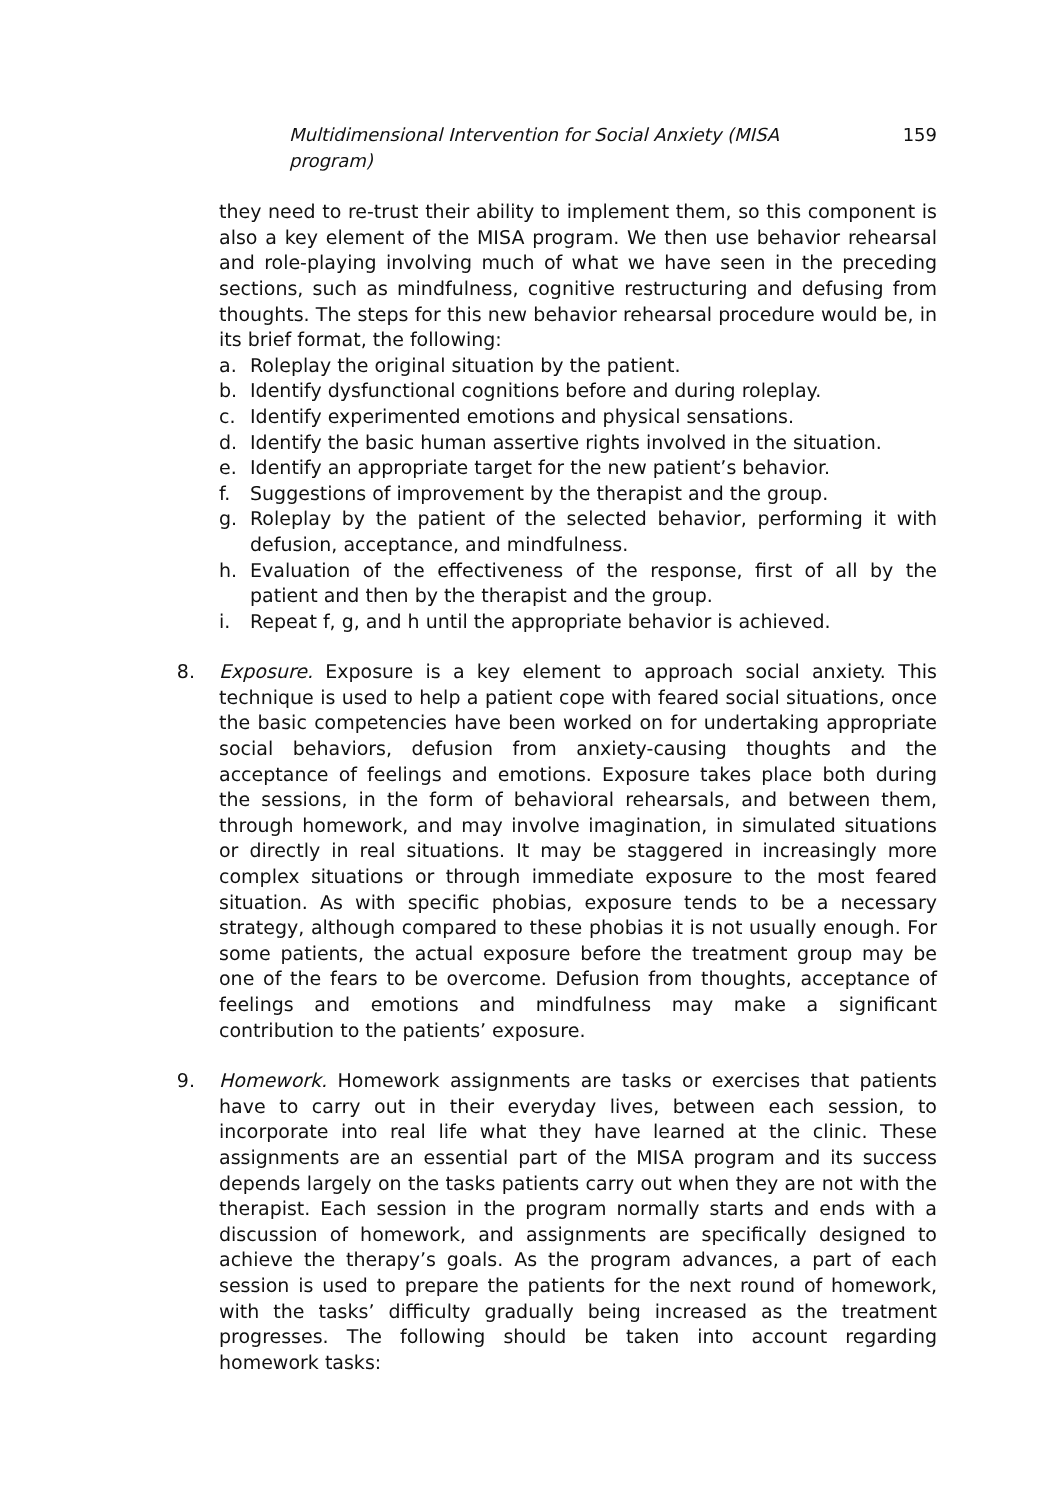Multidimensional Intervention for Social Anxiety (MISA program) 159
they need to re-trust their ability to implement them, so this component is also a key element of the MISA program. We then use behavior rehearsal and role-playing involving much of what we have seen in the preceding sections, such as mindfulness, cognitive restructuring and defusing from thoughts. The steps for this new behavior rehearsal procedure would be, in its brief format, the following:
a. Roleplay the original situation by the patient.
b. Identify dysfunctional cognitions before and during roleplay.
c. Identify experimented emotions and physical sensations.
d. Identify the basic human assertive rights involved in the situation.
e. Identify an appropriate target for the new patient’s behavior.
f. Suggestions of improvement by the therapist and the group.
g. Roleplay by the patient of the selected behavior, performing it with defusion, acceptance, and mindfulness.
h. Evaluation of the effectiveness of the response, first of all by the patient and then by the therapist and the group.
i. Repeat f, g, and h until the appropriate behavior is achieved.
8. Exposure. Exposure is a key element to approach social anxiety. This technique is used to help a patient cope with feared social situations, once the basic competencies have been worked on for undertaking appropriate social behaviors, defusion from anxiety-causing thoughts and the acceptance of feelings and emotions. Exposure takes place both during the sessions, in the form of behavioral rehearsals, and between them, through homework, and may involve imagination, in simulated situations or directly in real situations. It may be staggered in increasingly more complex situations or through immediate exposure to the most feared situation. As with specific phobias, exposure tends to be a necessary strategy, although compared to these phobias it is not usually enough. For some patients, the actual exposure before the treatment group may be one of the fears to be overcome. Defusion from thoughts, acceptance of feelings and emotions and mindfulness may make a significant contribution to the patients’ exposure.
9. Homework. Homework assignments are tasks or exercises that patients have to carry out in their everyday lives, between each session, to incorporate into real life what they have learned at the clinic. These assignments are an essential part of the MISA program and its success depends largely on the tasks patients carry out when they are not with the therapist. Each session in the program normally starts and ends with a discussion of homework, and assignments are specifically designed to achieve the therapy’s goals. As the program advances, a part of each session is used to prepare the patients for the next round of homework, with the tasks’ difficulty gradually being increased as the treatment progresses. The following should be taken into account regarding homework tasks: